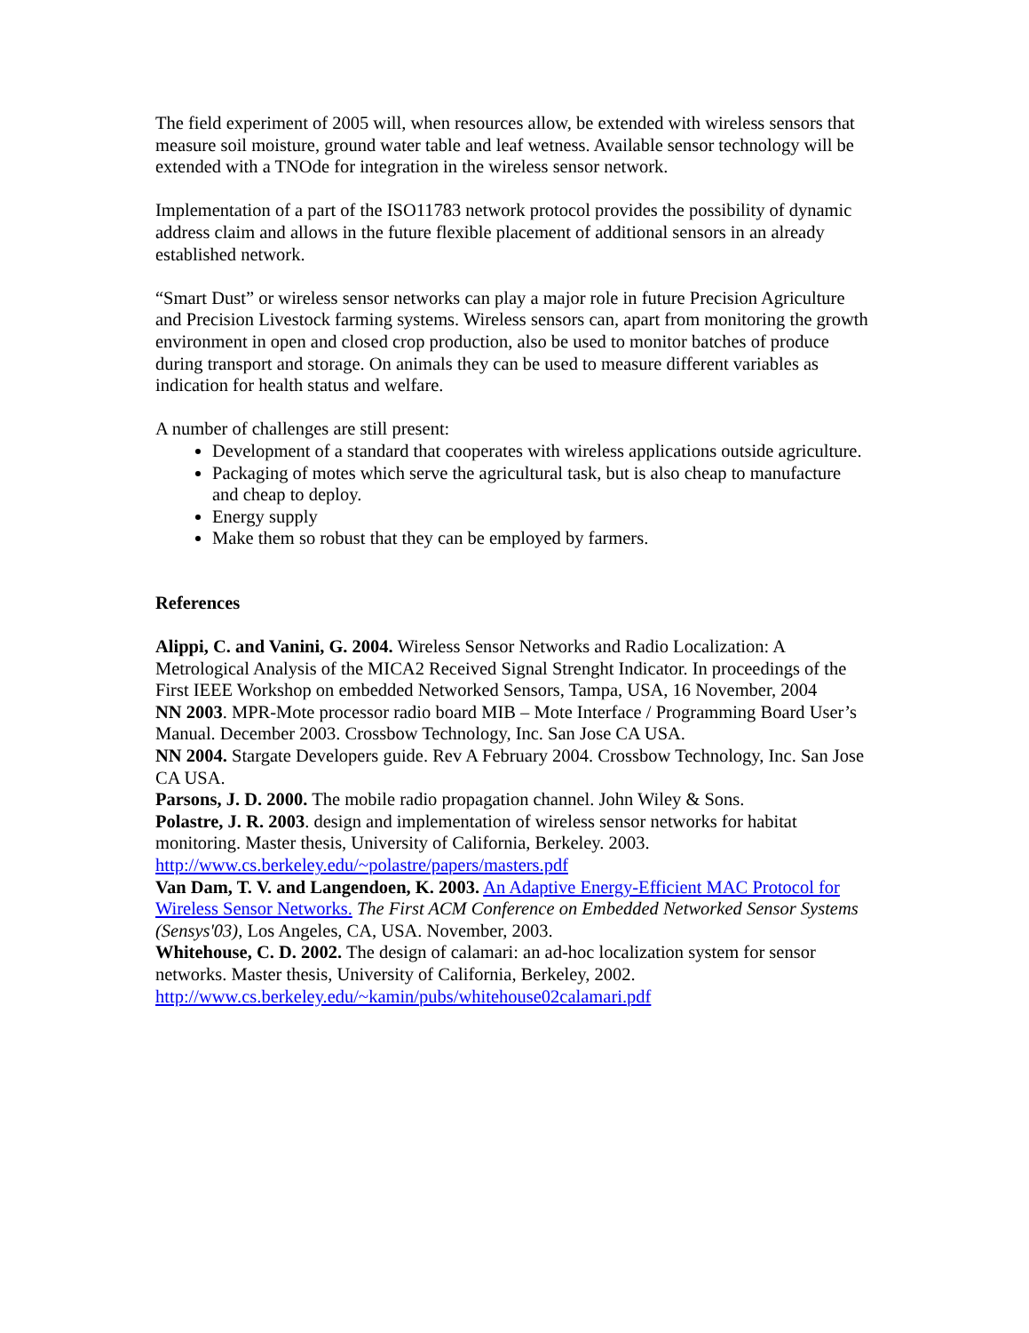The field experiment of 2005 will, when resources allow, be extended with wireless sensors that measure soil moisture, ground water table and leaf wetness. Available sensor technology will be extended with a TNOde for integration in the wireless sensor network.
Implementation of a part of the ISO11783 network protocol provides the possibility of dynamic address claim and allows in the future flexible placement of additional sensors in an already established network.
“Smart Dust” or wireless sensor networks can play a major role in future Precision Agriculture and Precision Livestock farming systems. Wireless sensors can, apart from monitoring the growth environment in open and closed crop production, also be used to monitor batches of produce during transport and storage. On animals they can be used to measure different variables as indication for health status and welfare.
A number of challenges are still present:
Development of a standard that cooperates with wireless applications outside agriculture.
Packaging of motes which serve the agricultural task, but is also cheap to manufacture and cheap to deploy.
Energy supply
Make them so robust that they can be employed by farmers.
References
Alippi, C. and Vanini, G. 2004. Wireless Sensor Networks and Radio Localization: A Metrological Analysis of the MICA2 Received Signal Strenght Indicator. In proceedings of the First IEEE Workshop on embedded Networked Sensors, Tampa, USA, 16 November, 2004
NN 2003. MPR-Mote processor radio board MIB – Mote Interface / Programming Board User’s Manual. December 2003. Crossbow Technology, Inc. San Jose CA USA.
NN 2004. Stargate Developers guide. Rev A February 2004. Crossbow Technology, Inc. San Jose CA USA.
Parsons, J. D. 2000. The mobile radio propagation channel. John Wiley & Sons.
Polastre, J. R. 2003. design and implementation of wireless sensor networks for habitat monitoring. Master thesis, University of California, Berkeley. 2003. http://www.cs.berkeley.edu/~polastre/papers/masters.pdf
Van Dam, T. V. and Langendoen, K. 2003. An Adaptive Energy-Efficient MAC Protocol for Wireless Sensor Networks. The First ACM Conference on Embedded Networked Sensor Systems (Sensys'03), Los Angeles, CA, USA. November, 2003.
Whitehouse, C. D. 2002. The design of calamari: an ad-hoc localization system for sensor networks. Master thesis, University of California, Berkeley, 2002. http://www.cs.berkeley.edu/~kamin/pubs/whitehouse02calamari.pdf